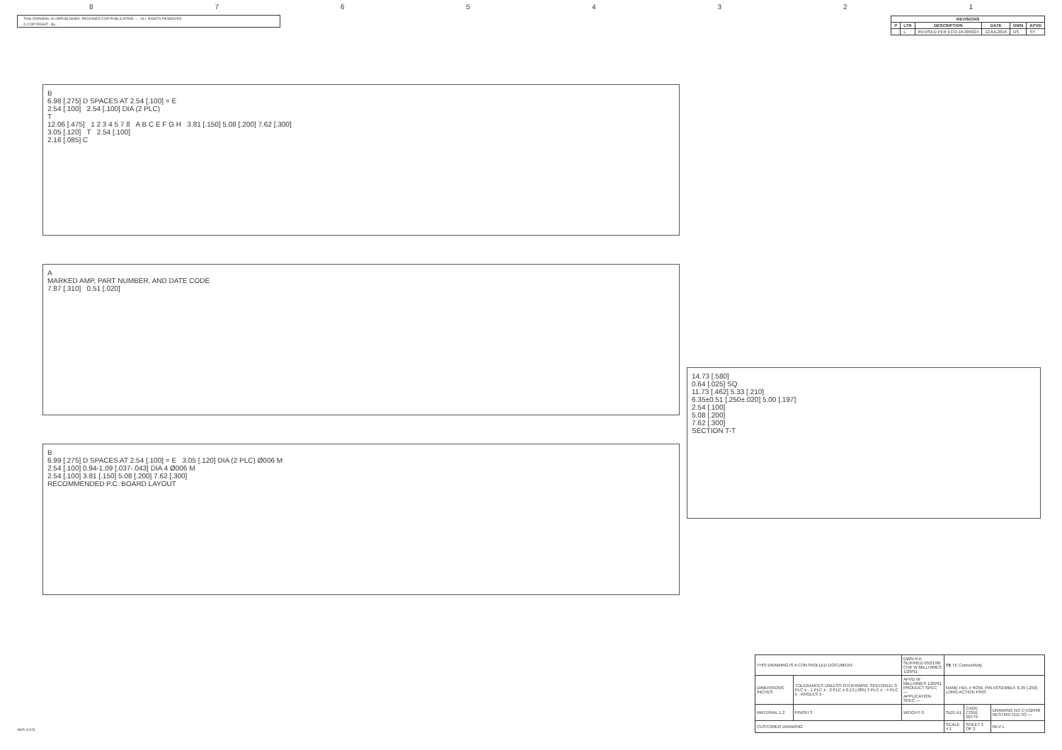87654321
THIS DRAWING IS UNPUBLISHED. RELEASED FOR PUBLICATION -.- . ALL RIGHTS RESERVED.
© COPYRIGHT - By -
| REVISIONS | | | | | |
| --- | --- | --- | --- | --- | --- |
| P | LTR | DESCRIPTION | DATE | DWN | APVD |
| | L | REVISED PER ECO-16-009924 | 12JUL2016 | DS | SY |
B
6.98 [.275] D SPACES AT 2.54 [.100] = E
2.54 [.100] 2.54 [.100] DIA (2 PLC)
T
12.06 [.475] 1 2 3 4 5 7 8 A B C E F G H 3.81 [.150] 5.08 [.200] 7.62 [.300]
3.05 [.120] T 2.54 [.100]
2.16 [.085] C
A
MARKED AMP, PART NUMBER, AND DATE CODE
7.87 [.310] 0.51 [.020]
B
6.99 [.275] D SPACES AT 2.54 [.100] = E 3.05 [.120] DIA (2 PLC) Ø006 M
2.54 [.100] 0.94-1.09 [.037-.043] DIA 4 Ø006 M
2.54 [.100] 3.81 [.150] 5.08 [.200] 7.62 [.300]
RECOMMENDED P.C. BOARD LAYOUT
14.73 [.580]
0.64 [.025] SQ
11.73 [.462] 5.33 [.210]
6.35±0.51 [.250±.020] 5.00 [.197]
2.54 [.100]
5.08 [.200]
7.62 [.300]
SECTION T-T
| THIS DRAWING IS A CONTROLLED DOCUMENT. | | DWN R.K. SEIFRIED 03/21/90 CHK W MILLHIMES 1/29/91 | TE TE Connectivity | | |
| DIMENSIONS: INCHES | TOLERANCES UNLESS OTHERWISE SPECIFIED: 0 PLC ± - 1 PLC ± - 2 PLC ± 0.13 [.005] 3 PLC ± - 4 PLC ± - ANGLES ± - | APVD W MILLHIMES 1/29/91 PRODUCT SPEC — APPLICATION SPEC — | NAME HDI, 4 ROW, PIN ASSEMBLY, 6.35 [.250] LONG ACTION PINS | | |
| MATERIAL 1 2 | FINISH 3 | WEIGHT 0 | SIZE A1 | CAGE CODE 00779 | DRAWING NO C-532448 RESTRICTED TO — |
| CUSTOMER DRAWING | | | SCALE 4:1 | SHEET 1 OF 2 | REV L |
4805 (1/15)